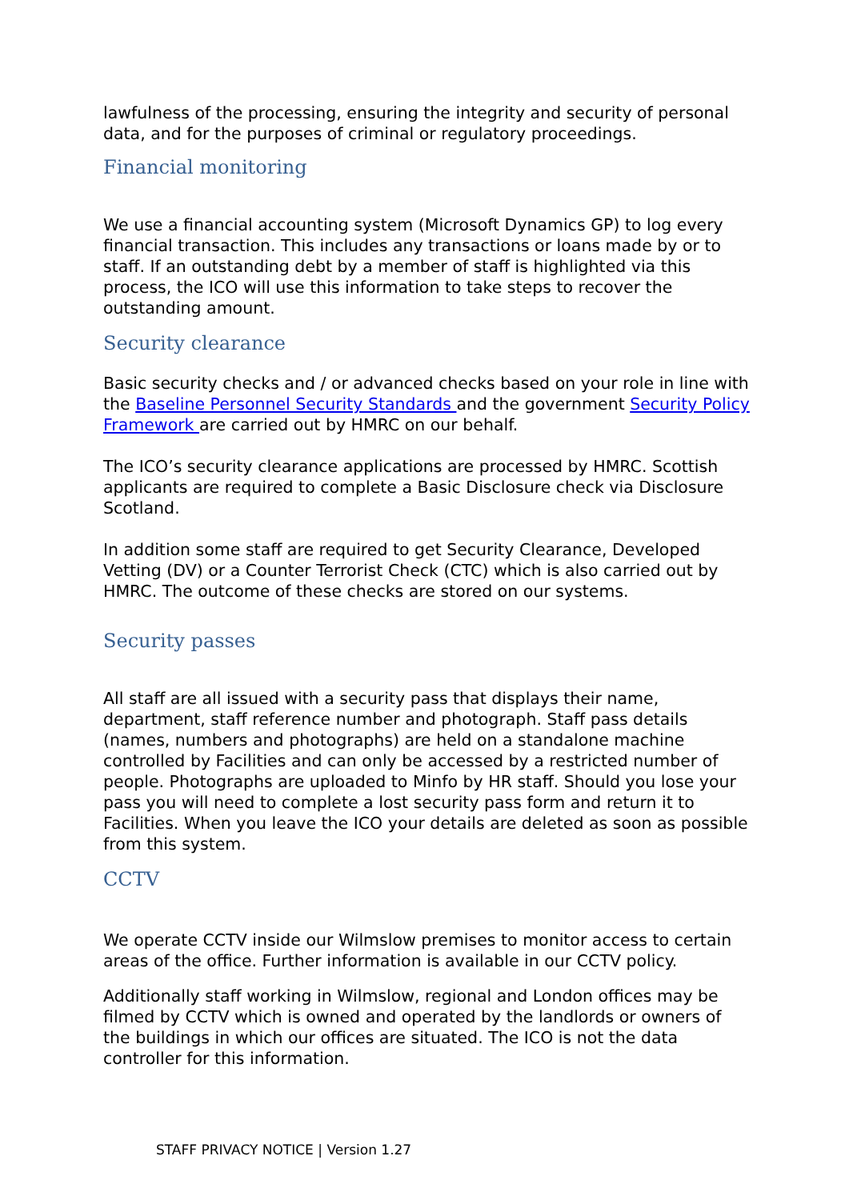lawfulness of the processing, ensuring the integrity and security of personal data, and for the purposes of criminal or regulatory proceedings.
Financial monitoring
We use a financial accounting system (Microsoft Dynamics GP) to log every financial transaction. This includes any transactions or loans made by or to staff. If an outstanding debt by a member of staff is highlighted via this process, the ICO will use this information to take steps to recover the outstanding amount.
Security clearance
Basic security checks and / or advanced checks based on your role in line with the Baseline Personnel Security Standards and the government Security Policy Framework are carried out by HMRC on our behalf.
The ICO’s security clearance applications are processed by HMRC. Scottish applicants are required to complete a Basic Disclosure check via Disclosure Scotland.
In addition some staff are required to get Security Clearance, Developed Vetting (DV) or a Counter Terrorist Check (CTC) which is also carried out by HMRC. The outcome of these checks are stored on our systems.
Security passes
All staff are all issued with a security pass that displays their name, department, staff reference number and photograph. Staff pass details (names, numbers and photographs) are held on a standalone machine controlled by Facilities and can only be accessed by a restricted number of people. Photographs are uploaded to Minfo by HR staff. Should you lose your pass you will need to complete a lost security pass form and return it to Facilities. When you leave the ICO your details are deleted as soon as possible from this system.
CCTV
We operate CCTV inside our Wilmslow premises to monitor access to certain areas of the office. Further information is available in our CCTV policy.
Additionally staff working in Wilmslow, regional and London offices may be filmed by CCTV which is owned and operated by the landlords or owners of the buildings in which our offices are situated. The ICO is not the data controller for this information.
STAFF PRIVACY NOTICE | Version 1.27